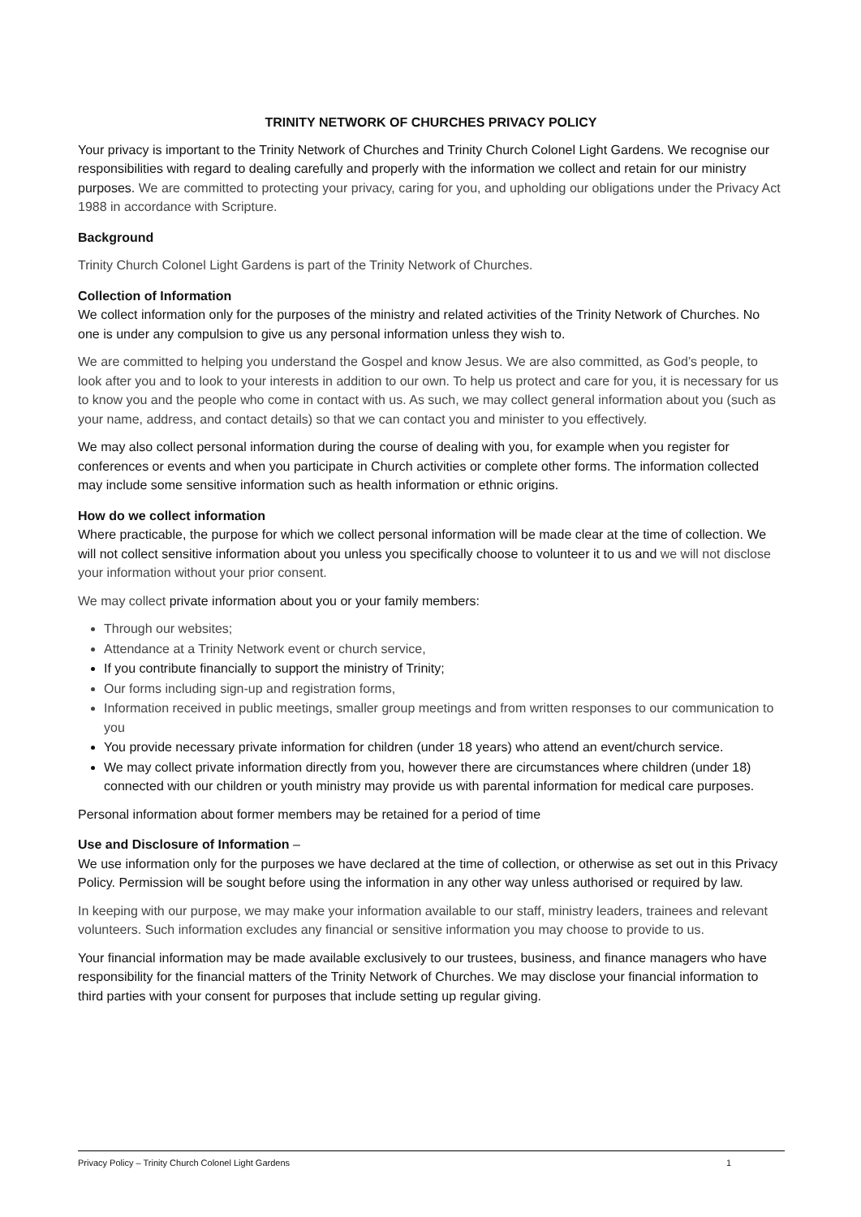TRINITY NETWORK OF CHURCHES PRIVACY POLICY
Your privacy is important to the Trinity Network of Churches and Trinity Church Colonel Light Gardens. We recognise our responsibilities with regard to dealing carefully and properly with the information we collect and retain for our ministry purposes. We are committed to protecting your privacy, caring for you, and upholding our obligations under the Privacy Act 1988 in accordance with Scripture.
Background
Trinity Church Colonel Light Gardens is part of the Trinity Network of Churches.
Collection of Information
We collect information only for the purposes of the ministry and related activities of the Trinity Network of Churches. No one is under any compulsion to give us any personal information unless they wish to.
We are committed to helping you understand the Gospel and know Jesus. We are also committed, as God’s people, to look after you and to look to your interests in addition to our own. To help us protect and care for you, it is necessary for us to know you and the people who come in contact with us. As such, we may collect general information about you (such as your name, address, and contact details) so that we can contact you and minister to you effectively.
We may also collect personal information during the course of dealing with you, for example when you register for conferences or events and when you participate in Church activities or complete other forms. The information collected may include some sensitive information such as health information or ethnic origins.
How do we collect information
Where practicable, the purpose for which we collect personal information will be made clear at the time of collection. We will not collect sensitive information about you unless you specifically choose to volunteer it to us and we will not disclose your information without your prior consent.
We may collect private information about you or your family members:
Through our websites;
Attendance at a Trinity Network event or church service,
If you contribute financially to support the ministry of Trinity;
Our forms including sign-up and registration forms,
Information received in public meetings, smaller group meetings and from written responses to our communication to you
You provide necessary private information for children (under 18 years) who attend an event/church service.
We may collect private information directly from you, however there are circumstances where children (under 18) connected with our children or youth ministry may provide us with parental information for medical care purposes.
Personal information about former members may be retained for a period of time
Use and Disclosure of Information –
We use information only for the purposes we have declared at the time of collection, or otherwise as set out in this Privacy Policy. Permission will be sought before using the information in any other way unless authorised or required by law.
In keeping with our purpose, we may make your information available to our staff, ministry leaders, trainees and relevant volunteers. Such information excludes any financial or sensitive information you may choose to provide to us.
Your financial information may be made available exclusively to our trustees, business, and finance managers who have responsibility for the financial matters of the Trinity Network of Churches. We may disclose your financial information to third parties with your consent for purposes that include setting up regular giving.
Privacy Policy – Trinity Church Colonel Light Gardens 1